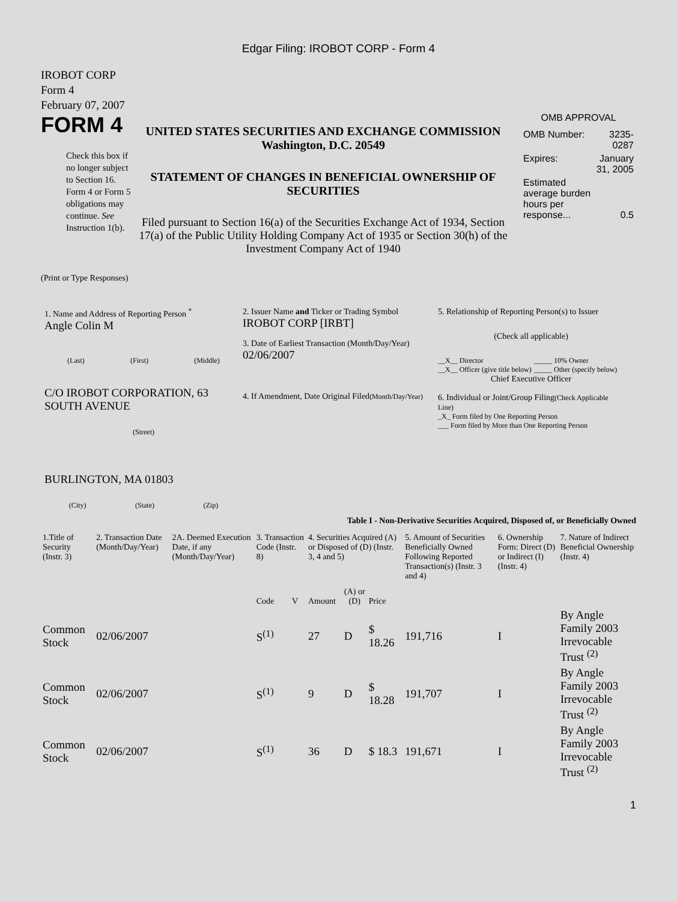Edgar Filing: IROBOT CORP - Form 4
IROBOT CORP
Form 4
February 07, 2007
FORM 4
Check this box if no longer subject to Section 16. Form 4 or Form 5 obligations may continue. See Instruction 1(b).
UNITED STATES SECURITIES AND EXCHANGE COMMISSION
Washington, D.C. 20549
STATEMENT OF CHANGES IN BENEFICIAL OWNERSHIP OF SECURITIES
Filed pursuant to Section 16(a) of the Securities Exchange Act of 1934, Section 17(a) of the Public Utility Holding Company Act of 1935 or Section 30(h) of the Investment Company Act of 1940
OMB APPROVAL
| OMB Number: | 3235-0287 |
| Expires: | January 31, 2005 |
| Estimated average burden hours per response... | 0.5 |
(Print or Type Responses)
1. Name and Address of Reporting Person <sup>*</sup>
Angle Colin M
(Last) (First) (Middle)
C/O IROBOT CORPORATION, 63 SOUTH AVENUE
(Street)
BURLINGTON, MA 01803
(City) (State) (Zip)
2. Issuer Name and Ticker or Trading Symbol
IROBOT CORP [IRBT]
3. Date of Earliest Transaction (Month/Day/Year)
02/06/2007
4. If Amendment, Date Original Filed(Month/Day/Year)
5. Relationship of Reporting Person(s) to Issuer
(Check all applicable)
__X__ Director
__X__ Officer (give title below)
_____ 10% Owner
_____ Other (specify below)
Chief Executive Officer
6. Individual or Joint/Group Filing(Check Applicable Line)
_X_ Form filed by One Reporting Person
___ Form filed by More than One Reporting Person
Table I - Non-Derivative Securities Acquired, Disposed of, or Beneficially Owned
| 1.Title of Security (Instr. 3) | 2. Transaction Date (Month/Day/Year) | 2A. Deemed Execution Date, if any (Month/Day/Year) | 3. Transaction Code (Instr. 8) | | 4. Securities Acquired (A) or Disposed of (D) (Instr. 3, 4 and 5) | | | 5. Amount of Securities Beneficially Owned Following Reported Transaction(s) (Instr. 3 and 4) | 6. Ownership Form: Direct (D) or Indirect (I) (Instr. 4) | 7. Nature of Indirect Beneficial Ownership (Instr. 4) |
| --- | --- | --- | --- | --- | --- | --- | --- | --- | --- | --- |
| | | | Code | V | Amount | (A) or (D) | Price | | | |
| Common Stock | 02/06/2007 | | S<sup>(1)</sup> | | 27 | D | $ 18.26 | 191,716 | I | By Angle Family 2003 Irrevocable Trust <sup>(2)</sup> |
| Common Stock | 02/06/2007 | | S<sup>(1)</sup> | | 9 | D | $ 18.28 | 191,707 | I | By Angle Family 2003 Irrevocable Trust <sup>(2)</sup> |
| Common Stock | 02/06/2007 | | S<sup>(1)</sup> | | 36 | D | $ 18.3 | 191,671 | I | By Angle Family 2003 Irrevocable Trust <sup>(2)</sup> |
1